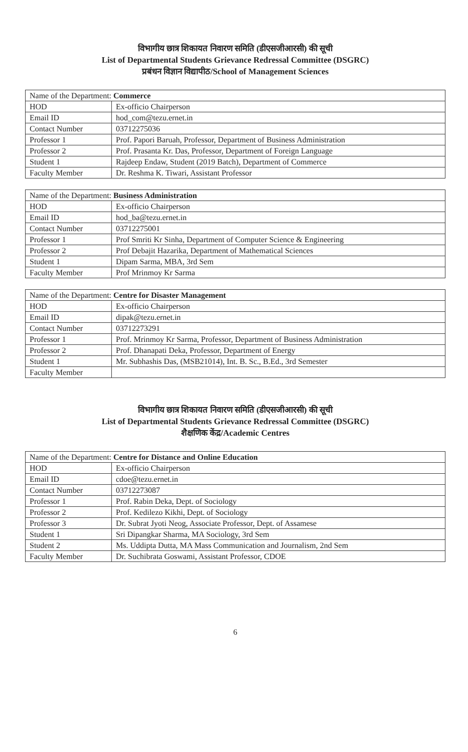विभागीय छात्र शिकायत निवारण समिति (डीएसजीआरसी) की सूची
List of Departmental Students Grievance Redressal Committee (DSGRC)
प्रबंधन विज्ञान विद्यापीठ/School of Management Sciences
| Name of the Department: Commerce | |
| HOD | Ex-officio Chairperson |
| Email ID | hod_com@tezu.ernet.in |
| Contact Number | 03712275036 |
| Professor 1 | Prof. Papori Baruah, Professor, Department of Business Administration |
| Professor 2 | Prof. Prasanta Kr. Das, Professor, Department of Foreign Language |
| Student 1 | Rajdeep Endaw, Student (2019 Batch), Department of Commerce |
| Faculty Member | Dr. Reshma K. Tiwari, Assistant Professor |
| Name of the Department: Business Administration | |
| HOD | Ex-officio Chairperson |
| Email ID | hod_ba@tezu.ernet.in |
| Contact Number | 03712275001 |
| Professor 1 | Prof Smriti Kr Sinha, Department of Computer Science & Engineering |
| Professor 2 | Prof Debajit Hazarika, Department of Mathematical Sciences |
| Student 1 | Dipam Sarma, MBA, 3rd Sem |
| Faculty Member | Prof Mrinmoy Kr Sarma |
| Name of the Department: Centre for Disaster Management | |
| HOD | Ex-officio Chairperson |
| Email ID | dipak@tezu.ernet.in |
| Contact Number | 03712273291 |
| Professor 1 | Prof. Mrinmoy Kr Sarma, Professor, Department of Business Administration |
| Professor 2 | Prof. Dhanapati Deka, Professor, Department of Energy |
| Student 1 | Mr. Subhashis Das, (MSB21014), Int. B. Sc., B.Ed., 3rd Semester |
| Faculty Member | |
विभागीय छात्र शिकायत निवारण समिति (डीएसजीआरसी) की सूची
List of Departmental Students Grievance Redressal Committee (DSGRC)
शैक्षणिक केंद्र/Academic Centres
| Name of the Department: Centre for Distance and Online Education | |
| HOD | Ex-officio Chairperson |
| Email ID | cdoe@tezu.ernet.in |
| Contact Number | 03712273087 |
| Professor 1 | Prof. Rabin Deka, Dept. of Sociology |
| Professor 2 | Prof. Kedilezo Kikhi, Dept. of Sociology |
| Professor 3 | Dr. Subrat Jyoti Neog, Associate Professor, Dept. of Assamese |
| Student 1 | Sri Dipangkar Sharma, MA Sociology, 3rd Sem |
| Student 2 | Ms. Uddipta Dutta, MA Mass Communication and Journalism, 2nd Sem |
| Faculty Member | Dr. Suchibrata Goswami, Assistant Professor, CDOE |
6